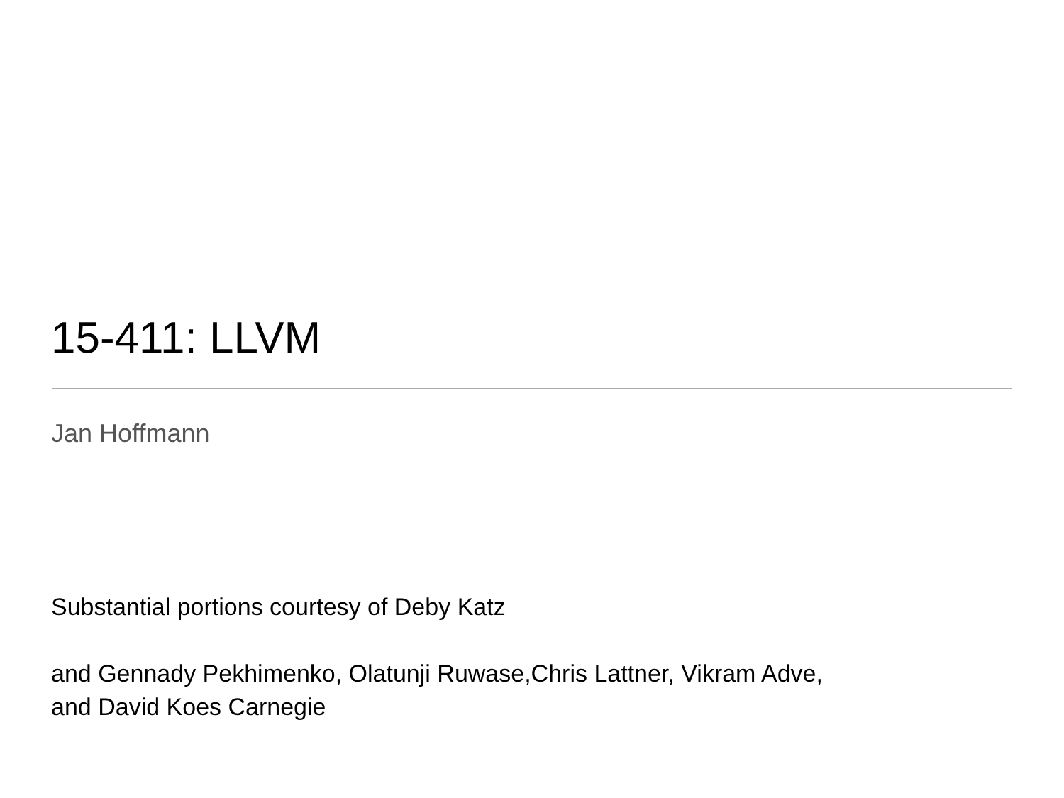15-411: LLVM
Jan Hoffmann
Substantial portions courtesy of Deby Katz
and Gennady Pekhimenko, Olatunji Ruwase,Chris Lattner, Vikram Adve, and David Koes Carnegie